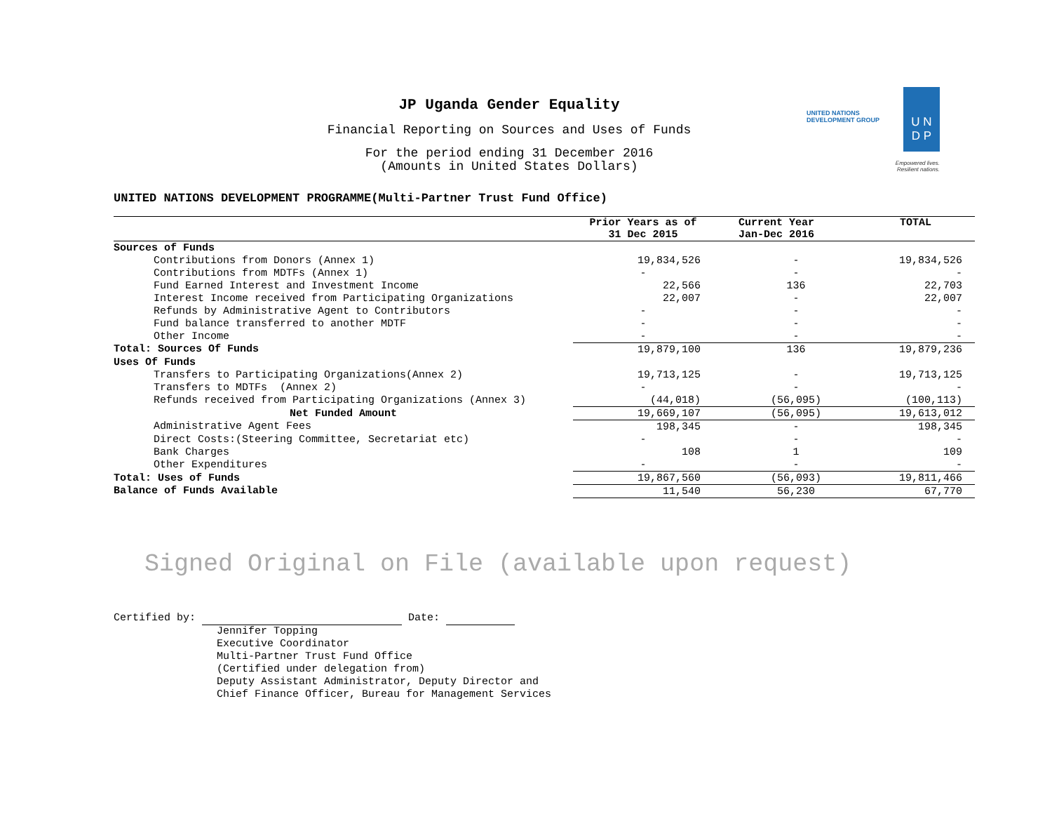JP Uganda Gender Equality
Financial Reporting on Sources and Uses of Funds
For the period ending 31 December 2016
(Amounts in United States Dollars)
UNITED NATIONS
DEVELOPMENT GROUP
U N
D P
Empowered lives.
Resilient nations.
UNITED NATIONS DEVELOPMENT PROGRAMME(Multi-Partner Trust Fund Office)
| | Prior Years as of 31 Dec 2015 | Current Year Jan-Dec 2016 | TOTAL |
| --- | --- | --- | --- |
| Sources of Funds | | | |
| Contributions from Donors (Annex 1) | 19,834,526 | - | 19,834,526 |
| Contributions from MDTFs (Annex 1) | - | - | - |
| Fund Earned Interest and Investment Income | 22,566 | 136 | 22,703 |
| Interest Income received from Participating Organizations | 22,007 | - | 22,007 |
| Refunds by Administrative Agent to Contributors | - | - | - |
| Fund balance transferred to another MDTF | - | - | - |
| Other Income | - | - | - |
| Total: Sources Of Funds | 19,879,100 | 136 | 19,879,236 |
| Uses Of Funds | | | |
| Transfers to Participating Organizations(Annex 2) | 19,713,125 | - | 19,713,125 |
| Transfers to MDTFs (Annex 2) | - | - | - |
| Refunds received from Participating Organizations (Annex 3) | (44,018) | (56,095) | (100,113) |
| Net Funded Amount | 19,669,107 | (56,095) | 19,613,012 |
| Administrative Agent Fees | 198,345 | - | 198,345 |
| Direct Costs:(Steering Committee, Secretariat etc) | - | - | - |
| Bank Charges | 108 | 1 | 109 |
| Other Expenditures | - | - | - |
| Total: Uses of Funds | 19,867,560 | (56,093) | 19,811,466 |
| Balance of Funds Available | 11,540 | 56,230 | 67,770 |
Signed Original on File (available upon request)
Certified by: Date:
Jennifer Topping
Executive Coordinator
Multi-Partner Trust Fund Office
(Certified under delegation from)
Deputy Assistant Administrator, Deputy Director and
Chief Finance Officer, Bureau for Management Services